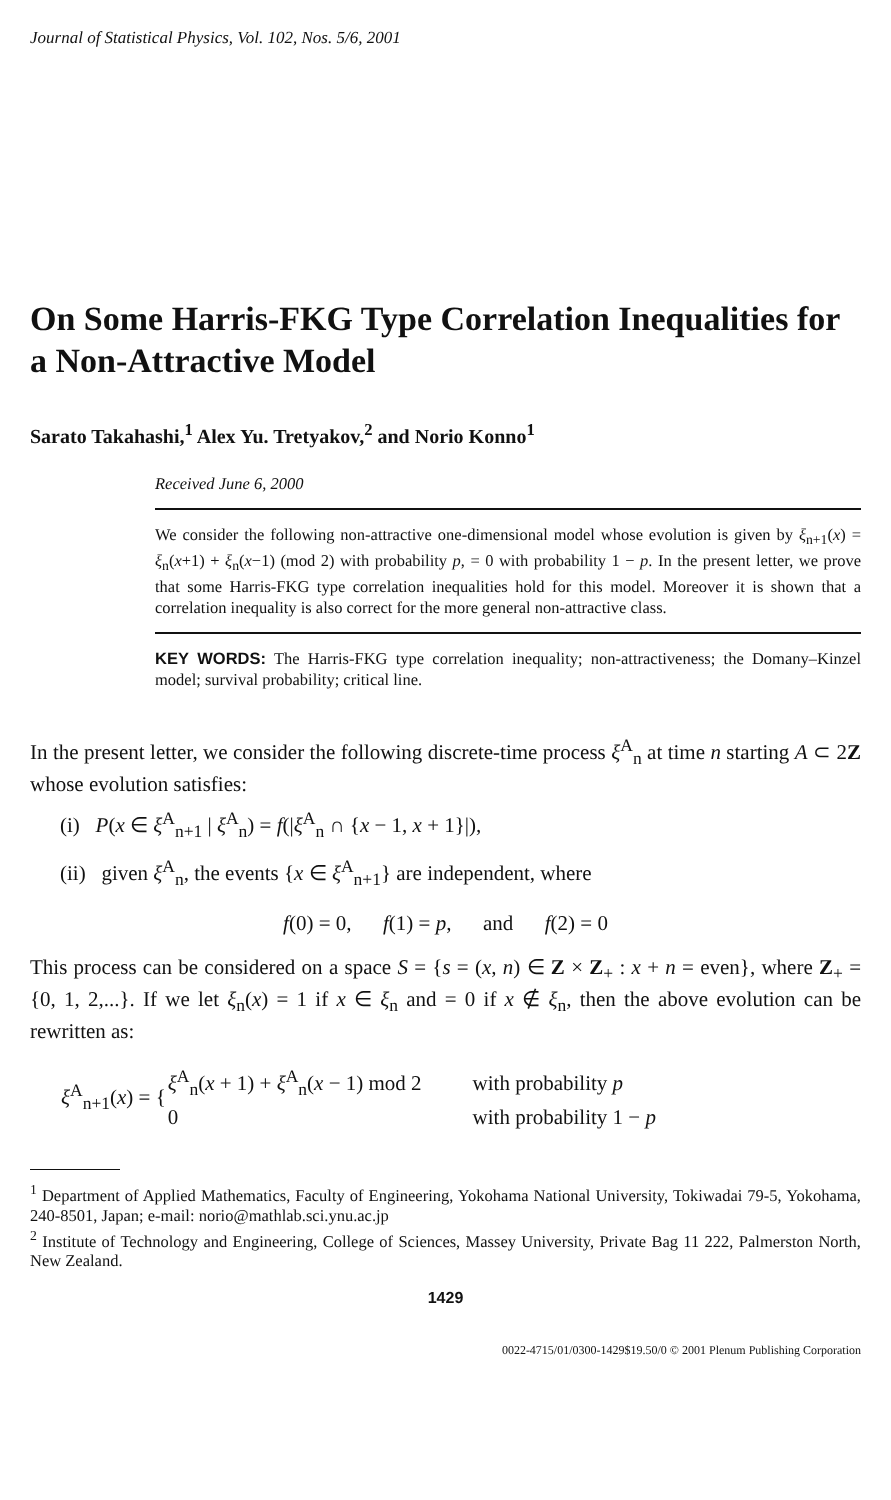Journal of Statistical Physics, Vol. 102, Nos. 5/6, 2001
On Some Harris-FKG Type Correlation Inequalities for a Non-Attractive Model
Sarato Takahashi,<sup>1</sup> Alex Yu. Tretyakov,<sup>2</sup> and Norio Konno<sup>1</sup>
Received June 6, 2000
We consider the following non-attractive one-dimensional model whose evolution is given by ξ<sub>n+1</sub>(x) = ξ<sub>n</sub>(x+1) + ξ<sub>n</sub>(x−1) (mod 2) with probability p, = 0 with probability 1 − p. In the present letter, we prove that some Harris-FKG type correlation inequalities hold for this model. Moreover it is shown that a correlation inequality is also correct for the more general non-attractive class.
KEY WORDS: The Harris-FKG type correlation inequality; non-attractiveness; the Domany–Kinzel model; survival probability; critical line.
In the present letter, we consider the following discrete-time process ξ<sup>A</sup><sub>n</sub> at time n starting A ⊂ 2Z whose evolution satisfies:
(i) P(x ∈ ξ<sup>A</sup><sub>n+1</sub> | ξ<sup>A</sup><sub>n</sub>) = f(|ξ<sup>A</sup><sub>n</sub> ∩ {x − 1, x + 1}|),
(ii) given ξ<sup>A</sup><sub>n</sub>, the events {x ∈ ξ<sup>A</sup><sub>n+1</sub>} are independent, where
f(0) = 0, f(1) = p, and f(2) = 0
This process can be considered on a space S = {s = (x, n) ∈ Z × Z<sub>+</sub> : x + n = even}, where Z<sub>+</sub> = {0, 1, 2,...}. If we let ξ<sub>n</sub>(x) = 1 if x ∈ ξ<sub>n</sub> and = 0 if x ∉ ξ<sub>n</sub>, then the above evolution can be rewritten as:
| ξ<sup>A</sup><sub>n+1</sub>( x ) = { | ξ<sup>A</sup><sub>n</sub>( x + 1) + ξ<sup>A</sup><sub>n</sub>( x − 1) mod 2 | with probability p |
| | 0 | with probability 1 − p |
<sup>1</sup> Department of Applied Mathematics, Faculty of Engineering, Yokohama National University, Tokiwadai 79-5, Yokohama, 240-8501, Japan; e-mail: norio@mathlab.sci.ynu.ac.jp
<sup>2</sup> Institute of Technology and Engineering, College of Sciences, Massey University, Private Bag 11 222, Palmerston North, New Zealand.
1429
0022-4715/01/0300-1429$19.50/0 © 2001 Plenum Publishing Corporation